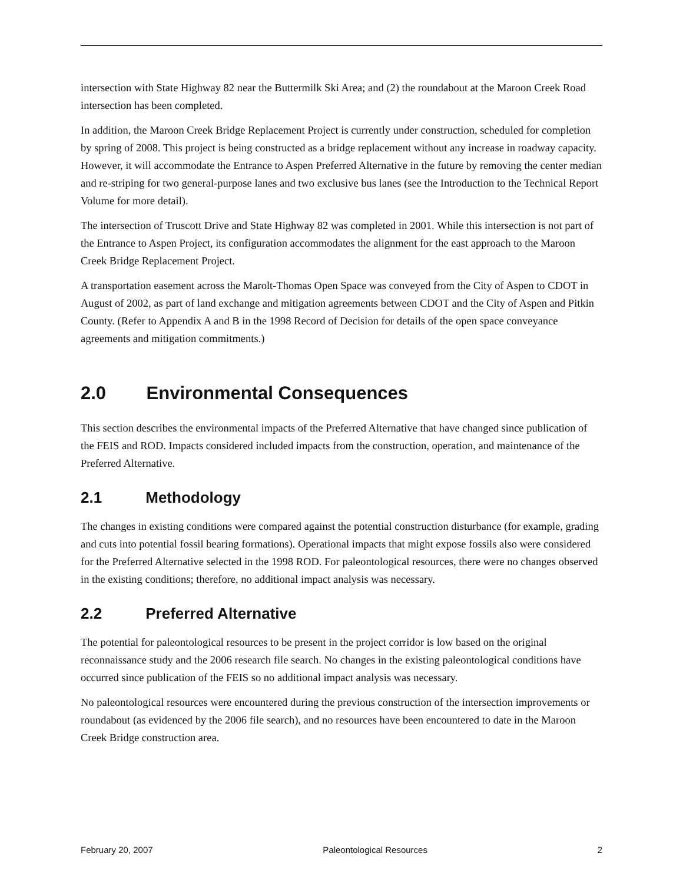intersection with State Highway 82 near the Buttermilk Ski Area; and (2) the roundabout at the Maroon Creek Road intersection has been completed.
In addition, the Maroon Creek Bridge Replacement Project is currently under construction, scheduled for completion by spring of 2008. This project is being constructed as a bridge replacement without any increase in roadway capacity. However, it will accommodate the Entrance to Aspen Preferred Alternative in the future by removing the center median and re-striping for two general-purpose lanes and two exclusive bus lanes (see the Introduction to the Technical Report Volume for more detail).
The intersection of Truscott Drive and State Highway 82 was completed in 2001. While this intersection is not part of the Entrance to Aspen Project, its configuration accommodates the alignment for the east approach to the Maroon Creek Bridge Replacement Project.
A transportation easement across the Marolt-Thomas Open Space was conveyed from the City of Aspen to CDOT in August of 2002, as part of land exchange and mitigation agreements between CDOT and the City of Aspen and Pitkin County. (Refer to Appendix A and B in the 1998 Record of Decision for details of the open space conveyance agreements and mitigation commitments.)
2.0 Environmental Consequences
This section describes the environmental impacts of the Preferred Alternative that have changed since publication of the FEIS and ROD. Impacts considered included impacts from the construction, operation, and maintenance of the Preferred Alternative.
2.1 Methodology
The changes in existing conditions were compared against the potential construction disturbance (for example, grading and cuts into potential fossil bearing formations). Operational impacts that might expose fossils also were considered for the Preferred Alternative selected in the 1998 ROD. For paleontological resources, there were no changes observed in the existing conditions; therefore, no additional impact analysis was necessary.
2.2 Preferred Alternative
The potential for paleontological resources to be present in the project corridor is low based on the original reconnaissance study and the 2006 research file search. No changes in the existing paleontological conditions have occurred since publication of the FEIS so no additional impact analysis was necessary.
No paleontological resources were encountered during the previous construction of the intersection improvements or roundabout (as evidenced by the 2006 file search), and no resources have been encountered to date in the Maroon Creek Bridge construction area.
February 20, 2007 Paleontological Resources 2